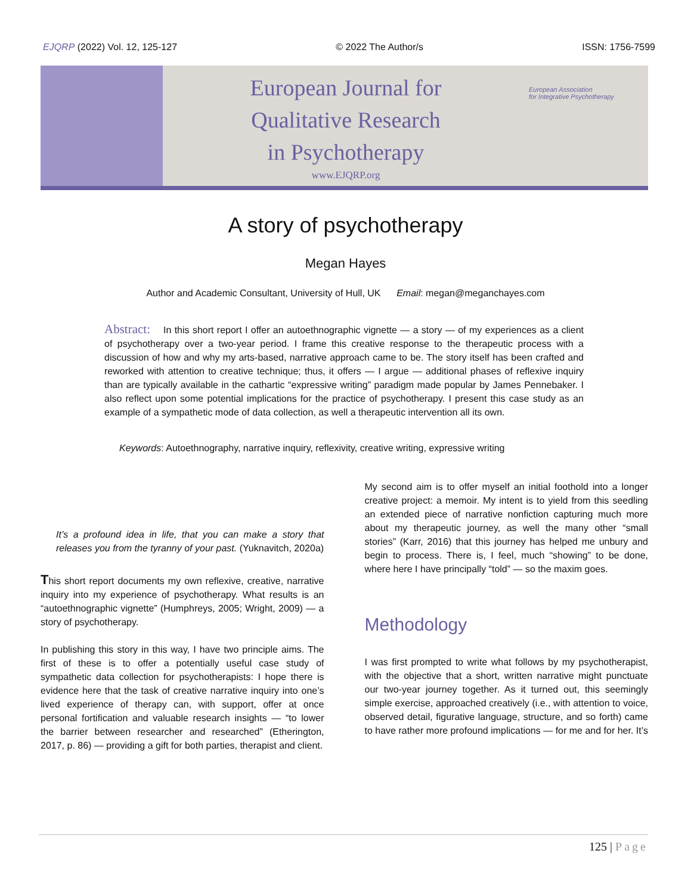EJQRP (2022) Vol. 12, 125-127 © 2022 The Author/s ISSN: 1756-7599
European Journal for
Qualitative Research
in Psychotherapy
www.EJQRP.org
European Association
for Integrative Psychotherapy
A story of psychotherapy
Megan Hayes
Author and Academic Consultant, University of Hull, UK Email: megan@meganchayes.com
Abstract: In this short report I offer an autoethnographic vignette — a story — of my experiences as a client of psychotherapy over a two-year period. I frame this creative response to the therapeutic process with a discussion of how and why my arts-based, narrative approach came to be. The story itself has been crafted and reworked with attention to creative technique; thus, it offers — I argue — additional phases of reflexive inquiry than are typically available in the cathartic “expressive writing” paradigm made popular by James Pennebaker. I also reflect upon some potential implications for the practice of psychotherapy. I present this case study as an example of a sympathetic mode of data collection, as well a therapeutic intervention all its own.
Keywords: Autoethnography, narrative inquiry, reflexivity, creative writing, expressive writing
It’s a profound idea in life, that you can make a story that releases you from the tyranny of your past. (Yuknavitch, 2020a)
This short report documents my own reflexive, creative, narrative inquiry into my experience of psychotherapy. What results is an “autoethnographic vignette” (Humphreys, 2005; Wright, 2009) — a story of psychotherapy.
In publishing this story in this way, I have two principle aims. The first of these is to offer a potentially useful case study of sympathetic data collection for psychotherapists: I hope there is evidence here that the task of creative narrative inquiry into one’s lived experience of therapy can, with support, offer at once personal fortification and valuable research insights — “to lower the barrier between researcher and researched” (Etherington, 2017, p. 86) — providing a gift for both parties, therapist and client.
My second aim is to offer myself an initial foothold into a longer creative project: a memoir. My intent is to yield from this seedling an extended piece of narrative nonfiction capturing much more about my therapeutic journey, as well the many other “small stories” (Karr, 2016) that this journey has helped me unbury and begin to process. There is, I feel, much “showing” to be done, where here I have principally “told” — so the maxim goes.
Methodology
I was first prompted to write what follows by my psychotherapist, with the objective that a short, written narrative might punctuate our two-year journey together. As it turned out, this seemingly simple exercise, approached creatively (i.e., with attention to voice, observed detail, figurative language, structure, and so forth) came to have rather more profound implications — for me and for her. It’s
125 | Page